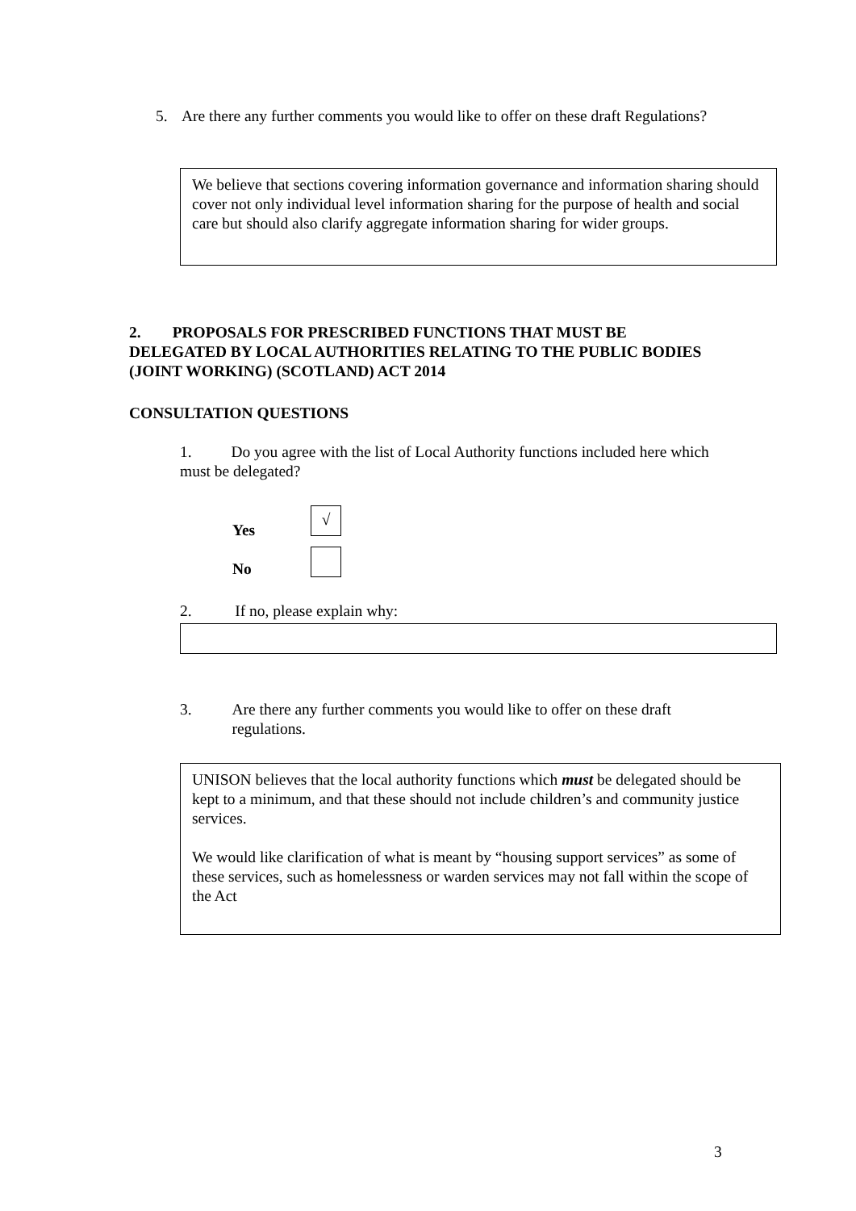5. Are there any further comments you would like to offer on these draft Regulations?
We believe that sections covering information governance and information sharing should cover not only individual level information sharing for the purpose of health and social care but should also clarify aggregate information sharing for wider groups.
2. PROPOSALS FOR PRESCRIBED FUNCTIONS THAT MUST BE DELEGATED BY LOCAL AUTHORITIES RELATING TO THE PUBLIC BODIES (JOINT WORKING) (SCOTLAND) ACT 2014
CONSULTATION QUESTIONS
1. Do you agree with the list of Local Authority functions included here which must be delegated?
Yes
√
No
2. If no, please explain why:
3. Are there any further comments you would like to offer on these draft regulations.
UNISON believes that the local authority functions which must be delegated should be kept to a minimum, and that these should not include children’s and community justice services.
We would like clarification of what is meant by “housing support services” as some of these services, such as homelessness or warden services may not fall within the scope of the Act
3